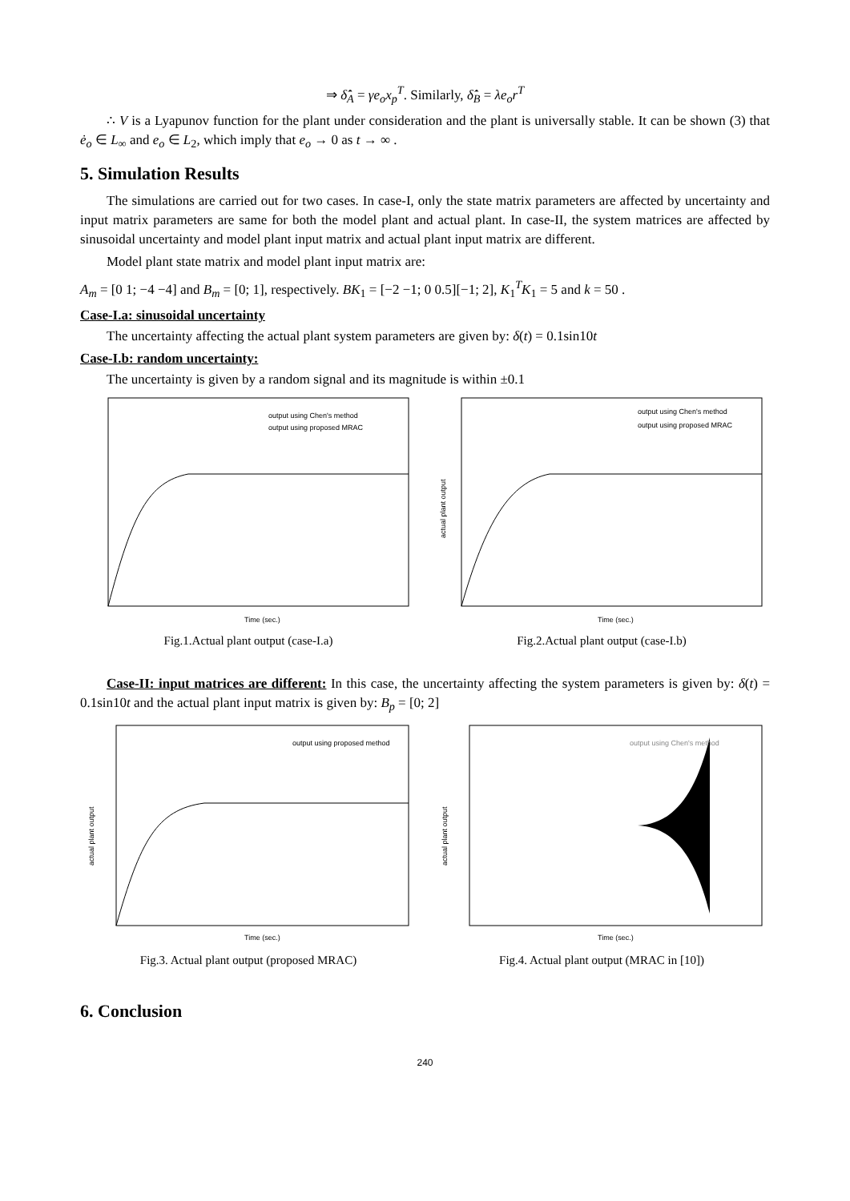⇒ δ̂̇<sub>A</sub> = γe<sub>o</sub>x<sub>p</sub><sup>T</sup>. Similarly, δ̂̇<sub>B</sub> = λe<sub>o</sub>r<sup>T</sup>
∴ V is a Lyapunov function for the plant under consideration and the plant is universally stable. It can be shown (3) that ė<sub>o</sub> ∈ L<sub>∞</sub> and e<sub>o</sub> ∈ L<sub>2</sub>, which imply that e<sub>o</sub> → 0 as t → ∞ .
5. Simulation Results
The simulations are carried out for two cases. In case-I, only the state matrix parameters are affected by uncertainty and input matrix parameters are same for both the model plant and actual plant. In case-II, the system matrices are affected by sinusoidal uncertainty and model plant input matrix and actual plant input matrix are different.
Model plant state matrix and model plant input matrix are:
A<sub>m</sub> = [0 1; −4 −4] and B<sub>m</sub> = [0; 1], respectively. BK<sub>1</sub> = [−2 −1; 0 0.5][−1; 2], K<sub>1</sub><sup>T</sup>K<sub>1</sub> = 5 and k = 50 .
Case-I.a: sinusoidal uncertainty
The uncertainty affecting the actual plant system parameters are given by: δ(t) = 0.1sin10t
Case-I.b: random uncertainty:
The uncertainty is given by a random signal and its magnitude is within ±0.1
output using Chen's method
output using proposed MRAC
Time (sec.)
Fig.1.Actual plant output (case-I.a)
output using Chen's method
output using proposed MRAC
Time (sec.)
actual plant output
Fig.2.Actual plant output (case-I.b)
Case-II: input matrices are different: In this case, the uncertainty affecting the system parameters is given by: δ(t) = 0.1sin10t and the actual plant input matrix is given by: B<sub>p</sub> = [0; 2]
output using proposed method
Time (sec.)
actual plant output
Fig.3. Actual plant output (proposed MRAC)
output using Chen's method
Time (sec.)
actual plant output
Fig.4. Actual plant output (MRAC in [10])
6. Conclusion
240